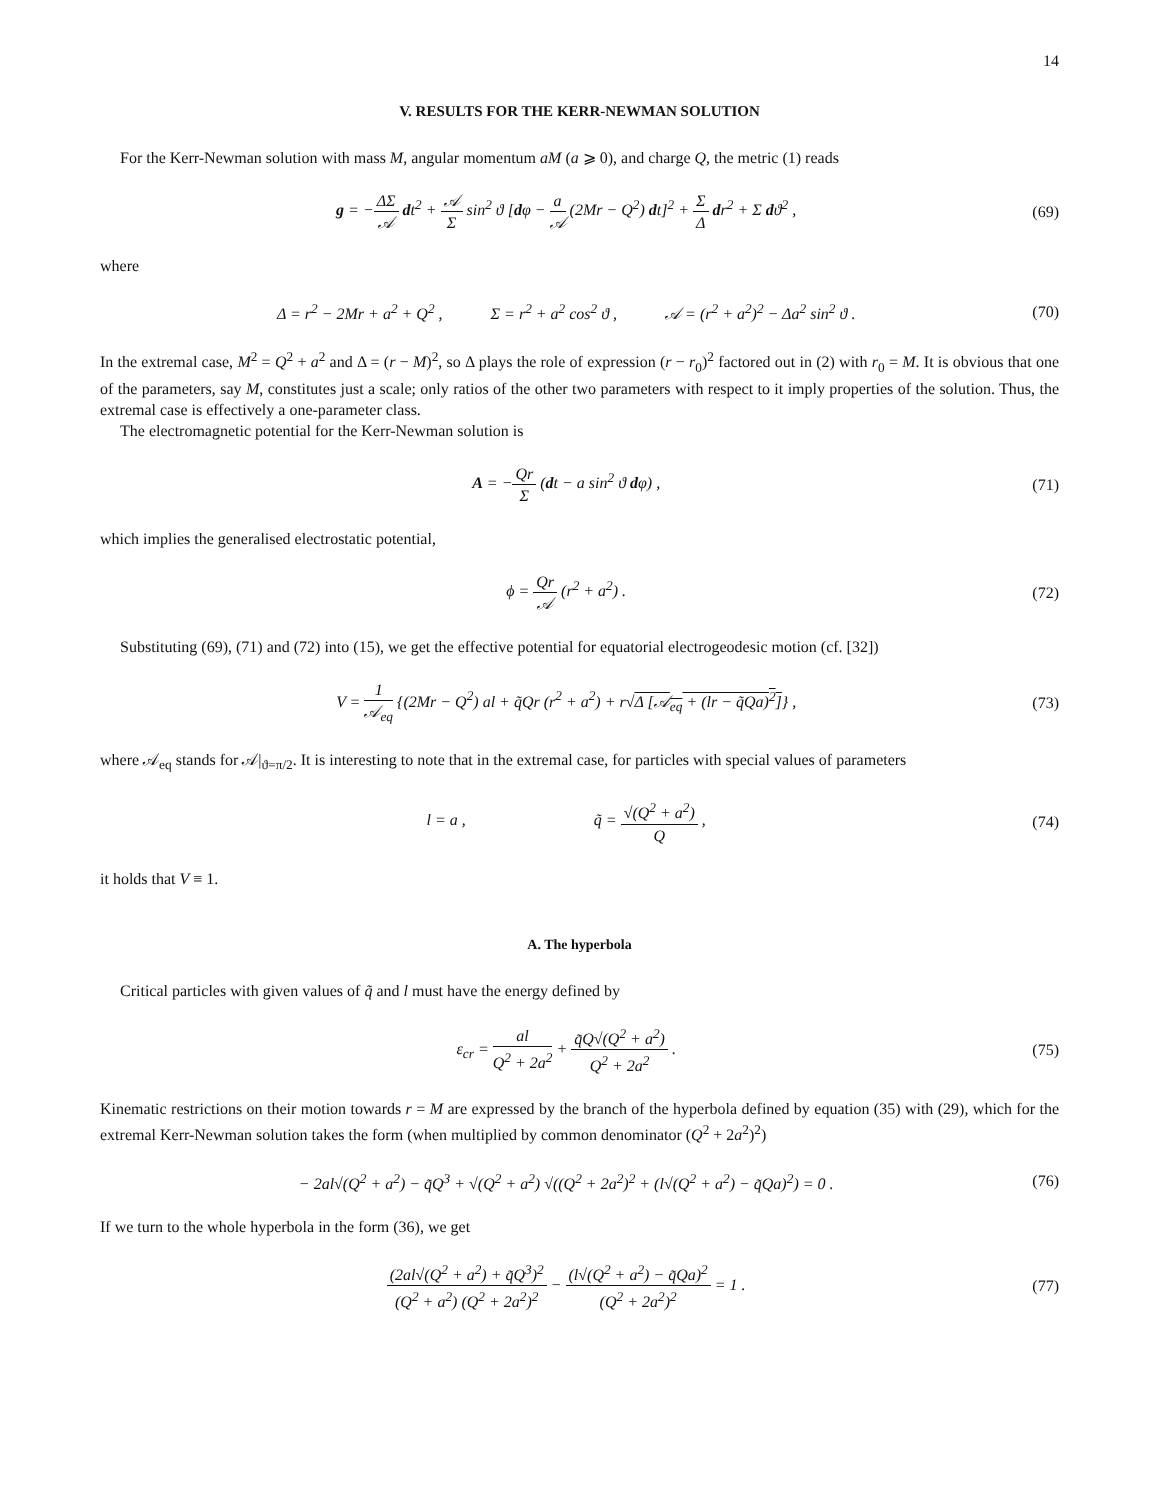14
V. RESULTS FOR THE KERR-NEWMAN SOLUTION
For the Kerr-Newman solution with mass M, angular momentum aM (a ⩾ 0), and charge Q, the metric (1) reads
g = −ΔΣ 𝒜 dt<sup>2</sup> + 𝒜 Σ sin<sup>2</sup> ϑ [dφ − a 𝒜 (2Mr − Q<sup>2</sup>) dt]<sup>2</sup> + Σ Δ dr<sup>2</sup> + Σ dϑ<sup>2</sup> ,
(69)
where
Δ = r<sup>2</sup> − 2Mr + a<sup>2</sup> + Q<sup>2</sup> , Σ = r<sup>2</sup> + a<sup>2</sup> cos<sup>2</sup> ϑ , 𝒜 = (r<sup>2</sup> + a<sup>2</sup>)<sup>2</sup> − Δa<sup>2</sup> sin<sup>2</sup> ϑ .
(70)
In the extremal case, M<sup>2</sup> = Q<sup>2</sup> + a<sup>2</sup> and Δ = (r − M)<sup>2</sup>, so Δ plays the role of expression (r − r<sub>0</sub>)<sup>2</sup> factored out in (2) with r<sub>0</sub> = M. It is obvious that one of the parameters, say M, constitutes just a scale; only ratios of the other two parameters with respect to it imply properties of the solution. Thus, the extremal case is effectively a one-parameter class.
The electromagnetic potential for the Kerr-Newman solution is
A = −Qr Σ (dt − a sin<sup>2</sup> ϑ dφ) , (71)
which implies the generalised electrostatic potential,
ϕ = Qr 𝒜 (r<sup>2</sup> + a<sup>2</sup>) . (72)
Substituting (69), (71) and (72) into (15), we get the effective potential for equatorial electrogeodesic motion (cf. [32])
V = 1 𝒜<sub>eq</sub> {(2Mr − Q<sup>2</sup>) al + q̃Qr (r<sup>2</sup> + a<sup>2</sup>) + r√Δ [𝒜<sub>eq</sub> + (lr − q̃Qa)<sup>2</sup>]} ,
(73)
where 𝒜<sub>eq</sub> stands for 𝒜|<sub>ϑ=π/2</sub>. It is interesting to note that in the extremal case, for particles with special values of parameters
l = a , q̃ = √(Q<sup>2</sup> + a<sup>2</sup>) Q ,
(74)
it holds that V ≡ 1.
A. The hyperbola
Critical particles with given values of q̃ and l must have the energy defined by
ε<sub>cr</sub> = al Q<sup>2</sup> + 2a<sup>2</sup> + q̃Q√(Q<sup>2</sup> + a<sup>2</sup>) Q<sup>2</sup> + 2a<sup>2</sup> .
(75)
Kinematic restrictions on their motion towards r = M are expressed by the branch of the hyperbola defined by equation (35) with (29), which for the extremal Kerr-Newman solution takes the form (when multiplied by common denominator (Q<sup>2</sup> + 2a<sup>2</sup>)<sup>2</sup>)
− 2al√(Q<sup>2</sup> + a<sup>2</sup>) − q̃Q<sup>3</sup> + √(Q<sup>2</sup> + a<sup>2</sup>) √((Q<sup>2</sup> + 2a<sup>2</sup>)<sup>2</sup> + (l√(Q<sup>2</sup> + a<sup>2</sup>) − q̃Qa)<sup>2</sup>) = 0 .
(76)
If we turn to the whole hyperbola in the form (36), we get
(2al√(Q<sup>2</sup> + a<sup>2</sup>) + q̃Q<sup>3</sup>)<sup>2</sup> (Q<sup>2</sup> + a<sup>2</sup>) (Q<sup>2</sup> + 2a<sup>2</sup>)<sup>2</sup> − (l√(Q<sup>2</sup> + a<sup>2</sup>) − q̃Qa)<sup>2</sup> (Q<sup>2</sup> + 2a<sup>2</sup>)<sup>2</sup> = 1 .
(77)